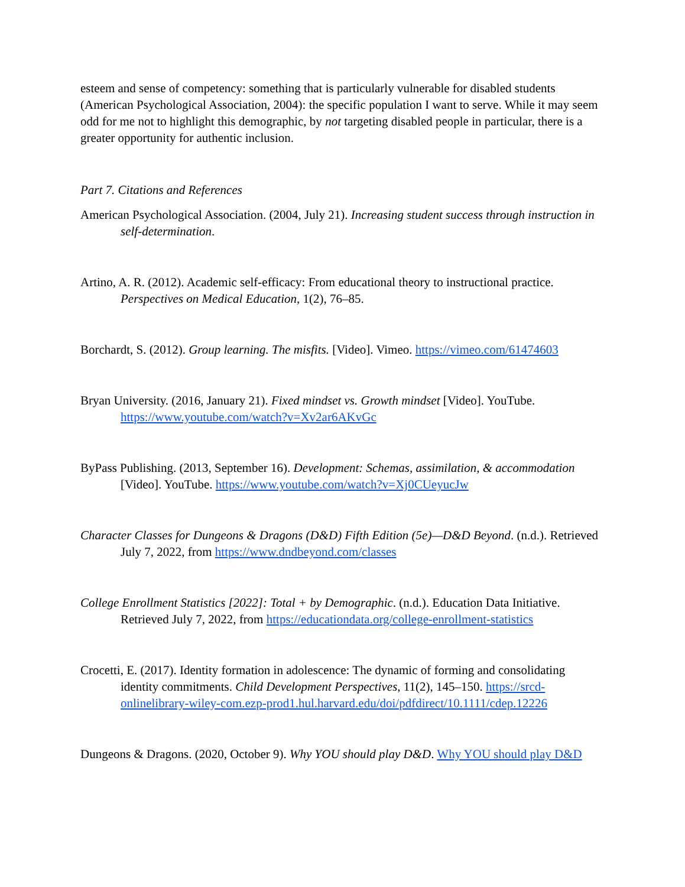esteem and sense of competency: something that is particularly vulnerable for disabled students (American Psychological Association, 2004): the specific population I want to serve. While it may seem odd for me not to highlight this demographic, by not targeting disabled people in particular, there is a greater opportunity for authentic inclusion.
Part 7. Citations and References
American Psychological Association. (2004, July 21). Increasing student success through instruction in self-determination.
Artino, A. R. (2012). Academic self-efficacy: From educational theory to instructional practice. Perspectives on Medical Education, 1(2), 76–85.
Borchardt, S. (2012). Group learning. The misfits. [Video]. Vimeo. https://vimeo.com/61474603
Bryan University. (2016, January 21). Fixed mindset vs. Growth mindset [Video]. YouTube. https://www.youtube.com/watch?v=Xv2ar6AKvGc
ByPass Publishing. (2013, September 16). Development: Schemas, assimilation, & accommodation [Video]. YouTube. https://www.youtube.com/watch?v=Xj0CUeyucJw
Character Classes for Dungeons & Dragons (D&D) Fifth Edition (5e)—D&D Beyond. (n.d.). Retrieved July 7, 2022, from https://www.dndbeyond.com/classes
College Enrollment Statistics [2022]: Total + by Demographic. (n.d.). Education Data Initiative. Retrieved July 7, 2022, from https://educationdata.org/college-enrollment-statistics
Crocetti, E. (2017). Identity formation in adolescence: The dynamic of forming and consolidating identity commitments. Child Development Perspectives, 11(2), 145–150. https://srcd-onlinelibrary-wiley-com.ezp-prod1.hul.harvard.edu/doi/pdfdirect/10.1111/cdep.12226
Dungeons & Dragons. (2020, October 9). Why YOU should play D&D. Why YOU should play D&D